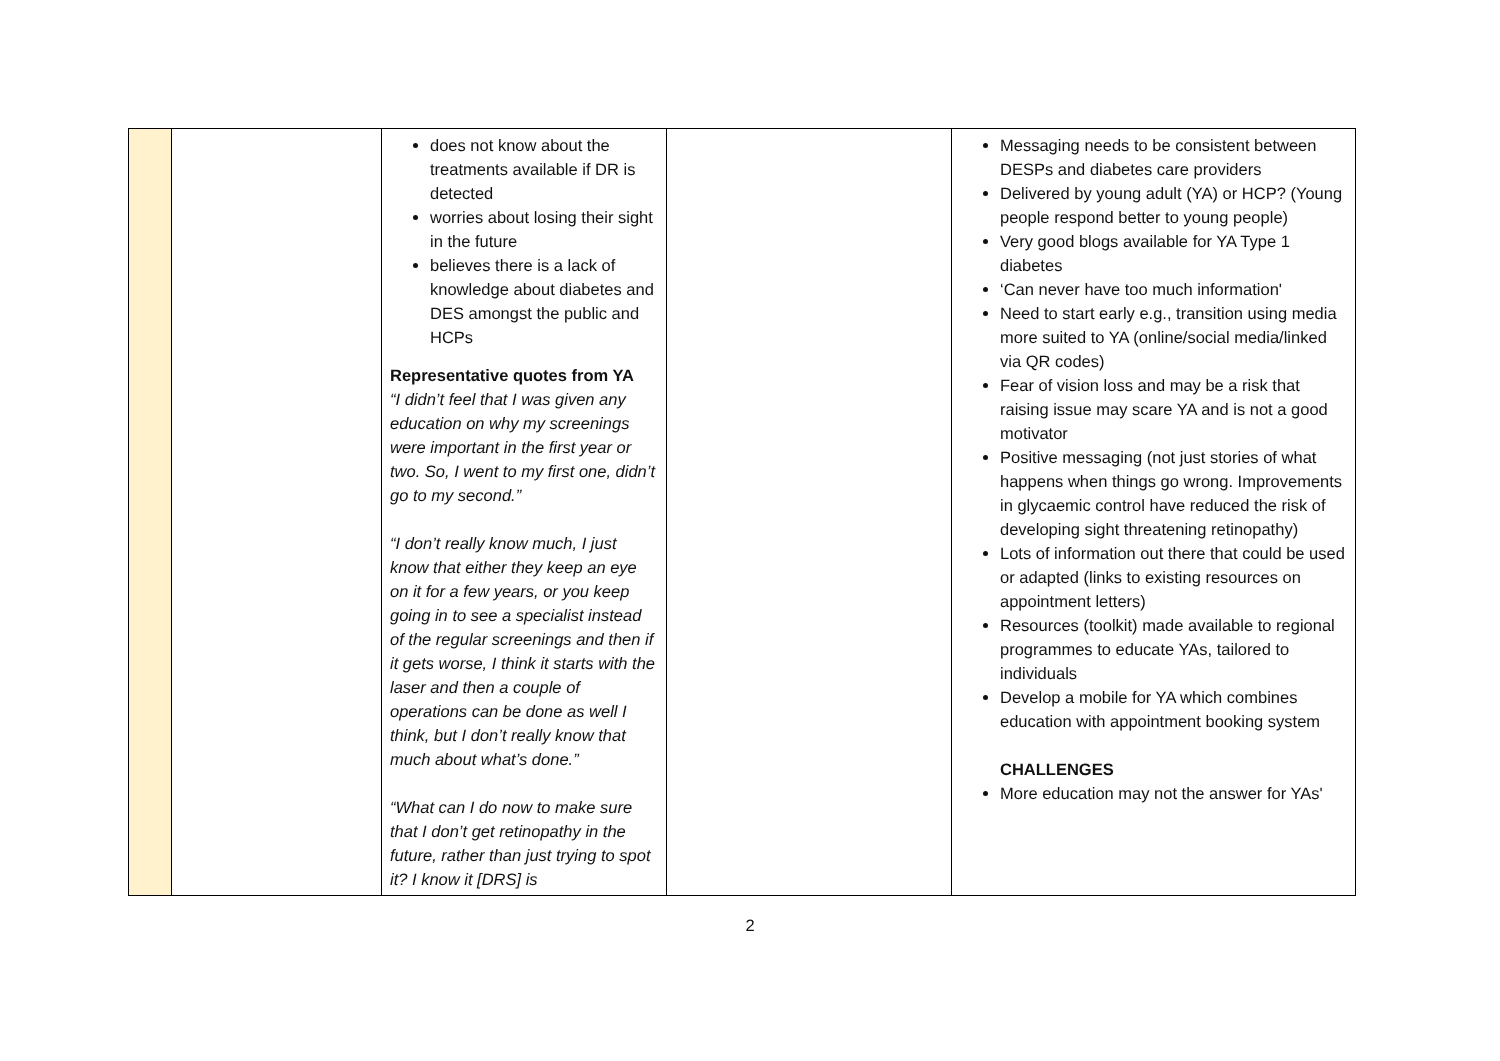| | | does not know about the treatments available if DR is detected worries about losing their sight in the future believes there is a lack of knowledge about diabetes and DES amongst the public and HCPs Representative quotes from YA “I didn’t feel that I was given any education on why my screenings were important in the first year or two. So, I went to my first one, didn’t go to my second.” “I don’t really know much, I just know that either they keep an eye on it for a few years, or you keep going in to see a specialist instead of the regular screenings and then if it gets worse, I think it starts with the laser and then a couple of operations can be done as well I think, but I don’t really know that much about what’s done.” “What can I do now to make sure that I don’t get retinopathy in the future, rather than just trying to spot it? I know it [DRS] is | | Messaging needs to be consistent between DESPs and diabetes care providers Delivered by young adult (YA) or HCP? (Young people respond better to young people) Very good blogs available for YA Type 1 diabetes ‘Can never have too much information' Need to start early e.g., transition using media more suited to YA (online/social media/linked via QR codes) Fear of vision loss and may be a risk that raising issue may scare YA and is not a good motivator Positive messaging (not just stories of what happens when things go wrong. Improvements in glycaemic control have reduced the risk of developing sight threatening retinopathy) Lots of information out there that could be used or adapted (links to existing resources on appointment letters) Resources (toolkit) made available to regional programmes to educate YAs, tailored to individuals Develop a mobile for YA which combines education with appointment booking system CHALLENGES More education may not the answer for YAs' |
2